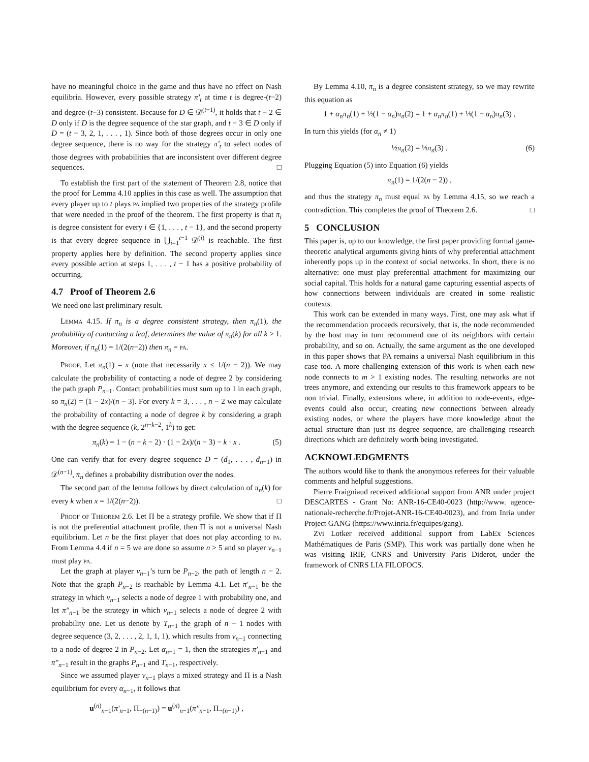have no meaningful choice in the game and thus have no effect on Nash equilibria. However, every possible strategy π′<sub>t</sub> at time t is degree-(t−2) and degree-(t−3) consistent. Because for D ∈ 𝒟<sup>(t−1)</sup>, it holds that t − 2 ∈ D only if D is the degree sequence of the star graph, and t − 3 ∈ D only if D = (t − 3, 2, 1, . . . , 1). Since both of those degrees occur in only one degree sequence, there is no way for the strategy π′<sub>t</sub> to select nodes of those degrees with probabilities that are inconsistent over different degree sequences. □
To establish the first part of the statement of Theorem 2.8, notice that the proof for Lemma 4.10 applies in this case as well. The assumption that every player up to t plays pa implied two properties of the strategy profile that were needed in the proof of the theorem. The first property is that π<sub>i</sub> is degree consistent for every i ∈ {1, . . . , t − 1}, and the second property is that every degree sequence in ⋃<sub>i=1</sub><sup>t−1</sup> 𝒟<sup>(i)</sup> is reachable. The first property applies here by definition. The second property applies since every possible action at steps 1, . . . , t − 1 has a positive probability of occurring.
4.7 Proof of Theorem 2.6
We need one last preliminary result.
Lemma 4.15. If π<sub>n</sub> is a degree consistent strategy, then π<sub>n</sub>(1), the probability of contacting a leaf, determines the value of π<sub>n</sub>(k) for all k > 1. Moreover, if π<sub>n</sub>(1) = 1/(2(n−2)) then π<sub>n</sub> = pa.
Proof. Let π<sub>n</sub>(1) = x (note that necessarily x ≤ 1/(n − 2)). We may calculate the probability of contacting a node of degree 2 by considering the path graph P<sub>n−1</sub>. Contact probabilities must sum up to 1 in each graph, so π<sub>n</sub>(2) = (1 − 2x)/(n − 3). For every k = 3, . . . , n − 2 we may calculate the probability of contacting a node of degree k by considering a graph with the degree sequence (k, 2<sup>n−k−2</sup>, 1<sup>k</sup>) to get:
π<sub>n</sub>(k) = 1 − (n − k − 2) · (1 − 2x)/(n − 3) − k · x . (5)
One can verify that for every degree sequence D = (d<sub>1</sub>, . . . , d<sub>n−1</sub>) in 𝒟<sup>(n−1)</sup>, π<sub>n</sub> defines a probability distribution over the nodes.
The second part of the lemma follows by direct calculation of π<sub>n</sub>(k) for every k when x = 1/(2(n−2)). □
Proof of Theorem 2.6. Let Π be a strategy profile. We show that if Π is not the preferential attachment profile, then Π is not a universal Nash equilibrium. Let n be the first player that does not play according to pa. From Lemma 4.4 if n = 5 we are done so assume n > 5 and so player v<sub>n−1</sub> must play pa.
Let the graph at player v<sub>n−1</sub>’s turn be P<sub>n−2</sub>, the path of length n − 2. Note that the graph P<sub>n−2</sub> is reachable by Lemma 4.1. Let π′<sub>n−1</sub> be the strategy in which v<sub>n−1</sub> selects a node of degree 1 with probability one, and let π″<sub>n−1</sub> be the strategy in which v<sub>n−1</sub> selects a node of degree 2 with probability one. Let us denote by T<sub>n−1</sub> the graph of n − 1 nodes with degree sequence (3, 2, . . . , 2, 1, 1, 1), which results from v<sub>n−1</sub> connecting to a node of degree 2 in P<sub>n−2</sub>. Let α<sub>n−1</sub> = 1, then the strategies π′<sub>n−1</sub> and π″<sub>n−1</sub> result in the graphs P<sub>n−1</sub> and T<sub>n−1</sub>, respectively.
Since we assumed player v<sub>n−1</sub> plays a mixed strategy and Π is a Nash equilibrium for every α<sub>n−1</sub>, it follows that
u<sup>(n)</sup><sub>n−1</sub>(π′<sub>n−1</sub>, Π<sub>−(n−1)</sub>) = u<sup>(n)</sup><sub>n−1</sub>(π″<sub>n−1</sub>, Π<sub>−(n−1)</sub>) ,
By Lemma 4.10, π<sub>n</sub> is a degree consistent strategy, so we may rewrite this equation as
1 + α<sub>n</sub>π<sub>n</sub>(1) + ½(1 − α<sub>n</sub>)π<sub>n</sub>(2) = 1 + α<sub>n</sub>π<sub>n</sub>(1) + ⅓(1 − α<sub>n</sub>)π<sub>n</sub>(3) ,
In turn this yields (for α<sub>n</sub> ≠ 1)
½π<sub>n</sub>(2) = ⅓π<sub>n</sub>(3) . (6)
Plugging Equation (5) into Equation (6) yields
π<sub>n</sub>(1) = 1/(2(n − 2)) ,
and thus the strategy π<sub>n</sub> must equal pa by Lemma 4.15, so we reach a contradiction. This completes the proof of Theorem 2.6. □
5 CONCLUSION
This paper is, up to our knowledge, the first paper providing formal game-theoretic analytical arguments giving hints of why preferential attachment inherently pops up in the context of social networks. In short, there is no alternative: one must play preferential attachment for maximizing our social capital. This holds for a natural game capturing essential aspects of how connections between individuals are created in some realistic contexts.
This work can be extended in many ways. First, one may ask what if the recommendation proceeds recursively, that is, the node recommended by the host may in turn recommend one of its neighbors with certain probability, and so on. Actually, the same argument as the one developed in this paper shows that PA remains a universal Nash equilibrium in this case too. A more challenging extension of this work is when each new node connects to m > 1 existing nodes. The resulting networks are not trees anymore, and extending our results to this framework appears to be non trivial. Finally, extensions where, in addition to node-events, edge-events could also occur, creating new connections between already existing nodes, or where the players have more knowledge about the actual structure than just its degree sequence, are challenging research directions which are definitely worth being investigated.
ACKNOWLEDGMENTS
The authors would like to thank the anonymous referees for their valuable comments and helpful suggestions.
Pierre Fraigniaud received additional support from ANR under project DESCARTES - Grant No: ANR-16-CE40-0023 (http://www. agence-nationale-recherche.fr/Projet-ANR-16-CE40-0023), and from Inria under Project GANG (https://www.inria.fr/equipes/gang).
Zvi Lotker received additional support from LabEx Sciences Mathématiques de Paris (SMP). This work was partially done when he was visiting IRIF, CNRS and University Paris Diderot, under the framework of CNRS LIA FILOFOCS.